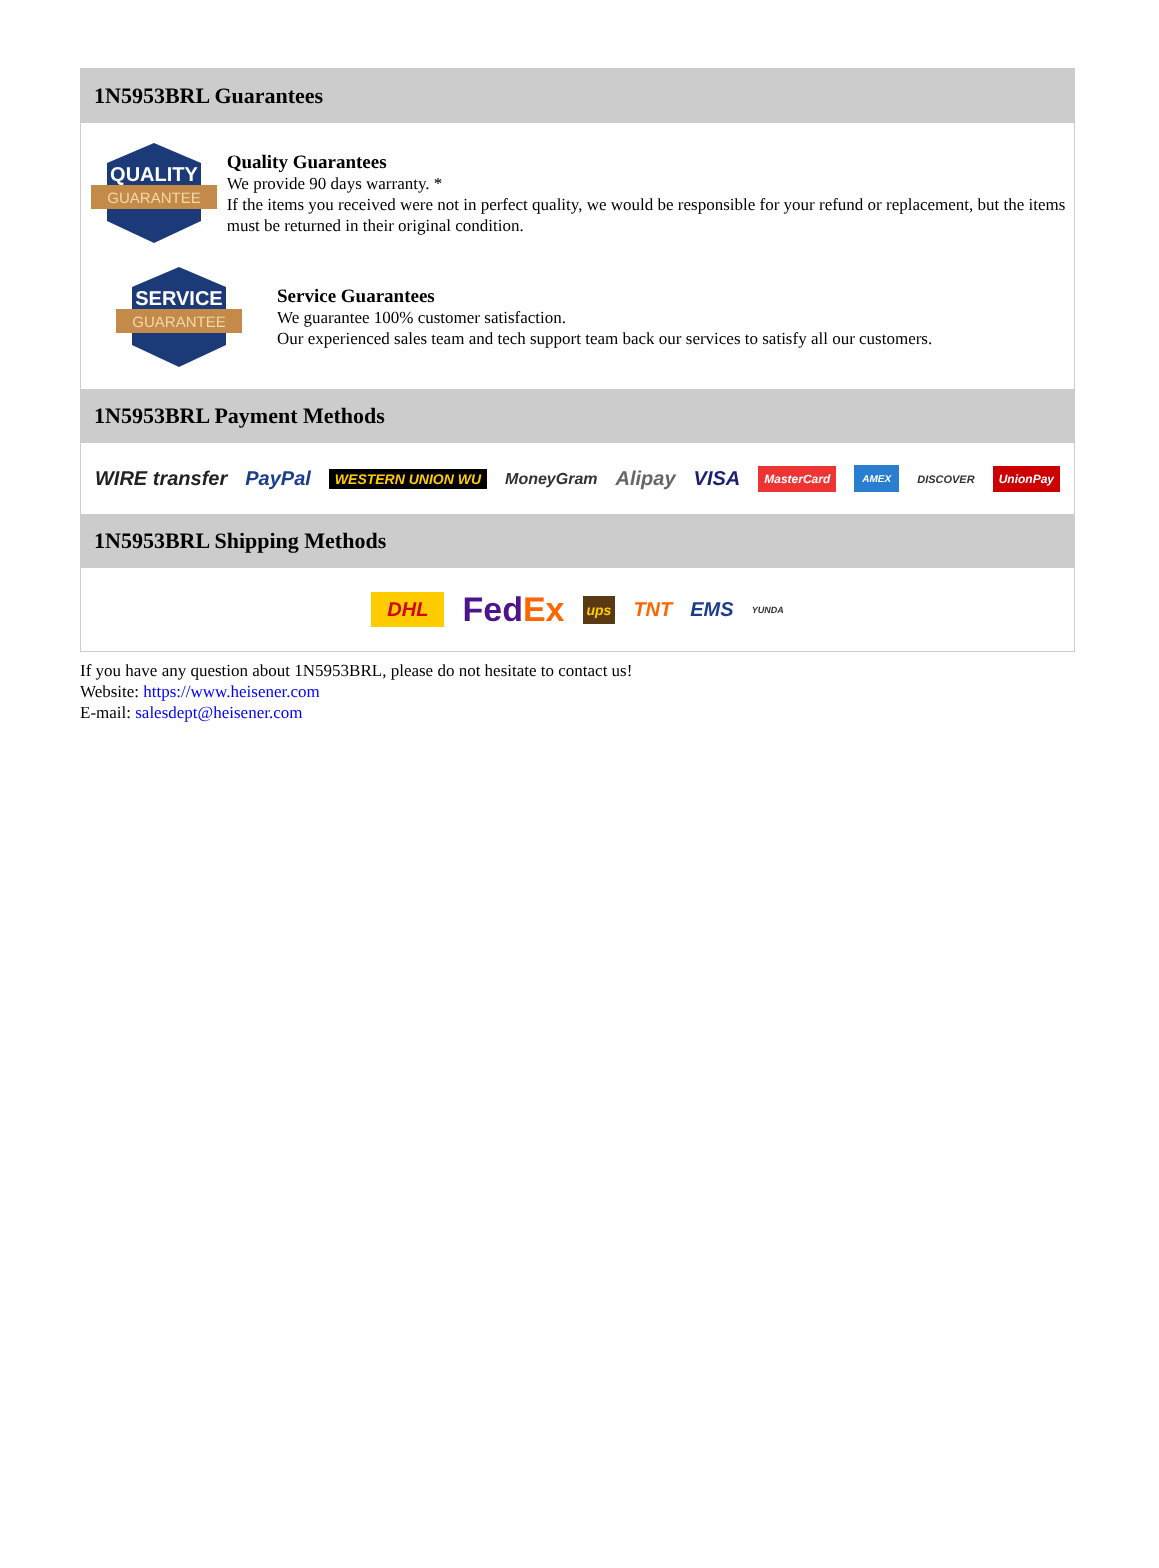1N5953BRL Guarantees
QUALITY
GUARANTEE
Quality Guarantees
We provide 90 days warranty. *
If the items you received were not in perfect quality, we would be responsible for your refund or replacement, but the items must be returned in their original condition.
SERVICE
GUARANTEE
Service Guarantees
We guarantee 100% customer satisfaction.
Our experienced sales team and tech support team back our services to satisfy all our customers.
1N5953BRL Payment Methods
WIRE transfer PayPal WESTERN UNION WU MoneyGram Alipay VISA MasterCard AMEX DISCOVER UnionPay
1N5953BRL Shipping Methods
DHL FedEx ups TNT EMS YUNDA
If you have any question about 1N5953BRL, please do not hesitate to contact us!
Website: https://www.heisener.com
E-mail: salesdept@heisener.com